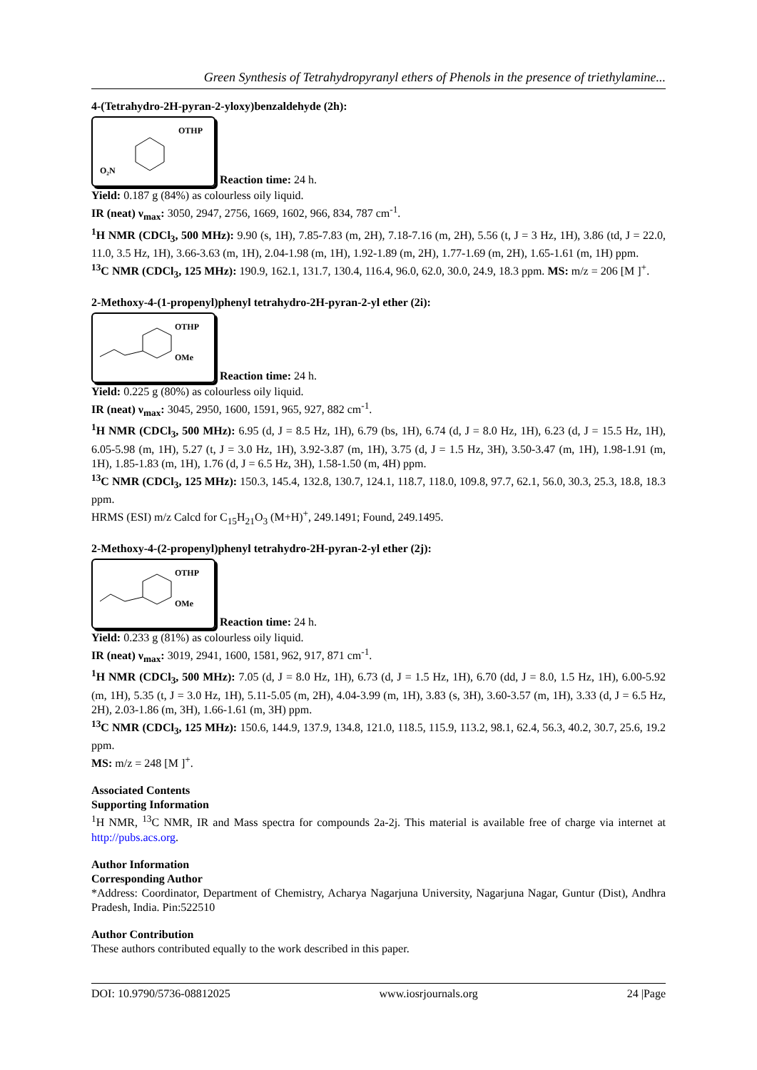Green Synthesis of Tetrahydropyranyl ethers of Phenols in the presence of triethylamine...
4-(Tetrahydro-2H-pyran-2-yloxy)benzaldehyde (2h):
OTHP
O₂N
Reaction time: 24 h.
Yield: 0.187 g (84%) as colourless oily liquid.
IR (neat) ν<sub>max</sub>: 3050, 2947, 2756, 1669, 1602, 966, 834, 787 cm<sup>-1</sup>.
<sup>1</sup>H NMR (CDCl<sub>3</sub>, 500 MHz): 9.90 (s, 1H), 7.85-7.83 (m, 2H), 7.18-7.16 (m, 2H), 5.56 (t, J = 3 Hz, 1H), 3.86 (td, J = 22.0, 11.0, 3.5 Hz, 1H), 3.66-3.63 (m, 1H), 2.04-1.98 (m, 1H), 1.92-1.89 (m, 2H), 1.77-1.69 (m, 2H), 1.65-1.61 (m, 1H) ppm.
<sup>13</sup>C NMR (CDCl<sub>3</sub>, 125 MHz): 190.9, 162.1, 131.7, 130.4, 116.4, 96.0, 62.0, 30.0, 24.9, 18.3 ppm. MS: m/z = 206 [M ]<sup>+</sup>.
2-Methoxy-4-(1-propenyl)phenyl tetrahydro-2H-pyran-2-yl ether (2i):
OTHP
OMe
Reaction time: 24 h.
Yield: 0.225 g (80%) as colourless oily liquid.
IR (neat) ν<sub>max</sub>: 3045, 2950, 1600, 1591, 965, 927, 882 cm<sup>-1</sup>.
<sup>1</sup>H NMR (CDCl<sub>3</sub>, 500 MHz): 6.95 (d, J = 8.5 Hz, 1H), 6.79 (bs, 1H), 6.74 (d, J = 8.0 Hz, 1H), 6.23 (d, J = 15.5 Hz, 1H), 6.05-5.98 (m, 1H), 5.27 (t, J = 3.0 Hz, 1H), 3.92-3.87 (m, 1H), 3.75 (d, J = 1.5 Hz, 3H), 3.50-3.47 (m, 1H), 1.98-1.91 (m, 1H), 1.85-1.83 (m, 1H), 1.76 (d, J = 6.5 Hz, 3H), 1.58-1.50 (m, 4H) ppm.
<sup>13</sup>C NMR (CDCl<sub>3</sub>, 125 MHz): 150.3, 145.4, 132.8, 130.7, 124.1, 118.7, 118.0, 109.8, 97.7, 62.1, 56.0, 30.3, 25.3, 18.8, 18.3 ppm.
HRMS (ESI) m/z Calcd for C<sub>15</sub>H<sub>21</sub>O<sub>3</sub> (M+H)<sup>+</sup>, 249.1491; Found, 249.1495.
2-Methoxy-4-(2-propenyl)phenyl tetrahydro-2H-pyran-2-yl ether (2j):
OTHP
OMe
Reaction time: 24 h.
Yield: 0.233 g (81%) as colourless oily liquid.
IR (neat) ν<sub>max</sub>: 3019, 2941, 1600, 1581, 962, 917, 871 cm<sup>-1</sup>.
<sup>1</sup>H NMR (CDCl<sub>3</sub>, 500 MHz): 7.05 (d, J = 8.0 Hz, 1H), 6.73 (d, J = 1.5 Hz, 1H), 6.70 (dd, J = 8.0, 1.5 Hz, 1H), 6.00-5.92 (m, 1H), 5.35 (t, J = 3.0 Hz, 1H), 5.11-5.05 (m, 2H), 4.04-3.99 (m, 1H), 3.83 (s, 3H), 3.60-3.57 (m, 1H), 3.33 (d, J = 6.5 Hz, 2H), 2.03-1.86 (m, 3H), 1.66-1.61 (m, 3H) ppm.
<sup>13</sup>C NMR (CDCl<sub>3</sub>, 125 MHz): 150.6, 144.9, 137.9, 134.8, 121.0, 118.5, 115.9, 113.2, 98.1, 62.4, 56.3, 40.2, 30.7, 25.6, 19.2 ppm.
MS: m/z = 248 [M ]<sup>+</sup>.
Associated Contents
Supporting Information
<sup>1</sup>H NMR, <sup>13</sup>C NMR, IR and Mass spectra for compounds 2a-2j. This material is available free of charge via internet at http://pubs.acs.org.
Author Information
Corresponding Author
*Address: Coordinator, Department of Chemistry, Acharya Nagarjuna University, Nagarjuna Nagar, Guntur (Dist), Andhra Pradesh, India. Pin:522510
Author Contribution
These authors contributed equally to the work described in this paper.
DOI: 10.9790/5736-08812025 www.iosrjournals.org 24 |Page